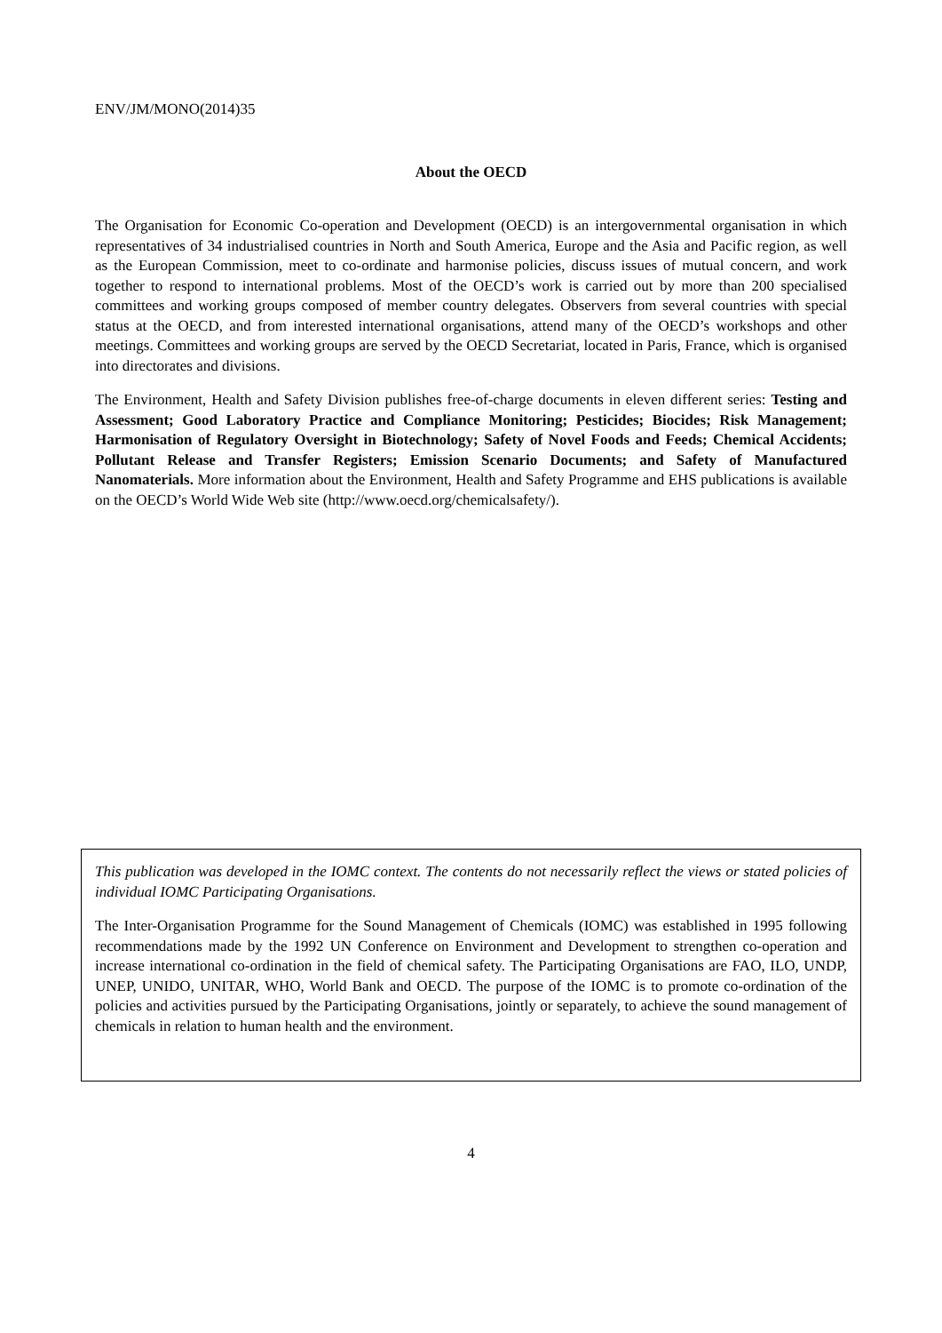ENV/JM/MONO(2014)35
About the OECD
The Organisation for Economic Co-operation and Development (OECD) is an intergovernmental organisation in which representatives of 34 industrialised countries in North and South America, Europe and the Asia and Pacific region, as well as the European Commission, meet to co-ordinate and harmonise policies, discuss issues of mutual concern, and work together to respond to international problems. Most of the OECD’s work is carried out by more than 200 specialised committees and working groups composed of member country delegates. Observers from several countries with special status at the OECD, and from interested international organisations, attend many of the OECD’s workshops and other meetings. Committees and working groups are served by the OECD Secretariat, located in Paris, France, which is organised into directorates and divisions.
The Environment, Health and Safety Division publishes free-of-charge documents in eleven different series: Testing and Assessment; Good Laboratory Practice and Compliance Monitoring; Pesticides; Biocides; Risk Management; Harmonisation of Regulatory Oversight in Biotechnology; Safety of Novel Foods and Feeds; Chemical Accidents; Pollutant Release and Transfer Registers; Emission Scenario Documents; and Safety of Manufactured Nanomaterials. More information about the Environment, Health and Safety Programme and EHS publications is available on the OECD’s World Wide Web site (http://www.oecd.org/chemicalsafety/).
This publication was developed in the IOMC context. The contents do not necessarily reflect the views or stated policies of individual IOMC Participating Organisations.
The Inter-Organisation Programme for the Sound Management of Chemicals (IOMC) was established in 1995 following recommendations made by the 1992 UN Conference on Environment and Development to strengthen co-operation and increase international co-ordination in the field of chemical safety. The Participating Organisations are FAO, ILO, UNDP, UNEP, UNIDO, UNITAR, WHO, World Bank and OECD. The purpose of the IOMC is to promote co-ordination of the policies and activities pursued by the Participating Organisations, jointly or separately, to achieve the sound management of chemicals in relation to human health and the environment.
4